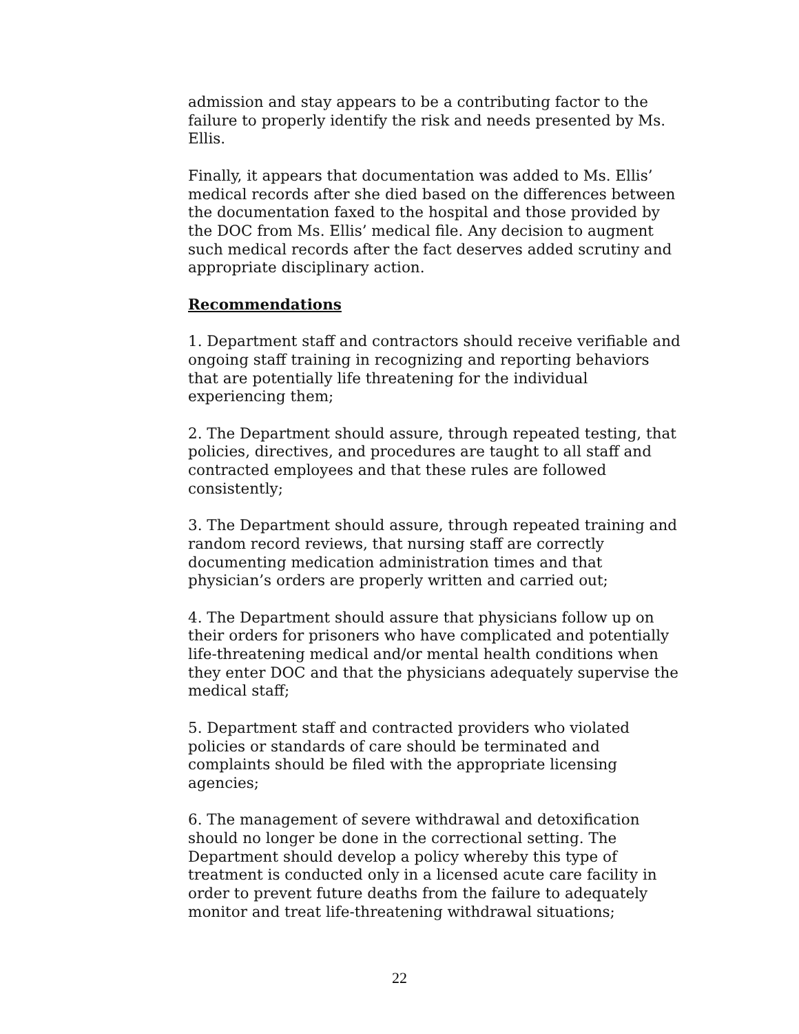admission and stay appears to be a contributing factor to the failure to properly identify the risk and needs presented by Ms. Ellis.
Finally, it appears that documentation was added to Ms. Ellis’ medical records after she died based on the differences between the documentation faxed to the hospital and those provided by the DOC from Ms. Ellis’ medical file. Any decision to augment such medical records after the fact deserves added scrutiny and appropriate disciplinary action.
Recommendations
1. Department staff and contractors should receive verifiable and ongoing staff training in recognizing and reporting behaviors that are potentially life threatening for the individual experiencing them;
2. The Department should assure, through repeated testing, that policies, directives, and procedures are taught to all staff and contracted employees and that these rules are followed consistently;
3. The Department should assure, through repeated training and random record reviews, that nursing staff are correctly documenting medication administration times and that physician’s orders are properly written and carried out;
4. The Department should assure that physicians follow up on their orders for prisoners who have complicated and potentially life-threatening medical and/or mental health conditions when they enter DOC and that the physicians adequately supervise the medical staff;
5. Department staff and contracted providers who violated policies or standards of care should be terminated and complaints should be filed with the appropriate licensing agencies;
6. The management of severe withdrawal and detoxification should no longer be done in the correctional setting. The Department should develop a policy whereby this type of treatment is conducted only in a licensed acute care facility in order to prevent future deaths from the failure to adequately monitor and treat life-threatening withdrawal situations;
22